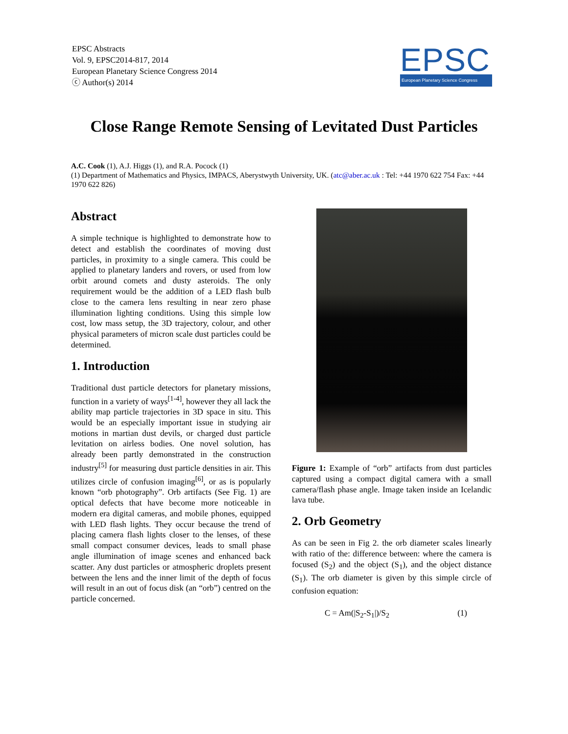EPSC Abstracts
Vol. 9, EPSC2014-817, 2014
European Planetary Science Congress 2014
ⓒ Author(s) 2014
EPSC
European Planetary Science Congress
Close Range Remote Sensing of Levitated Dust Particles
A.C. Cook (1), A.J. Higgs (1), and R.A. Pocock (1)
(1) Department of Mathematics and Physics, IMPACS, Aberystwyth University, UK. (atc@aber.ac.uk : Tel: +44 1970 622 754 Fax: +44 1970 622 826)
Abstract
A simple technique is highlighted to demonstrate how to detect and establish the coordinates of moving dust particles, in proximity to a single camera. This could be applied to planetary landers and rovers, or used from low orbit around comets and dusty asteroids. The only requirement would be the addition of a LED flash bulb close to the camera lens resulting in near zero phase illumination lighting conditions. Using this simple low cost, low mass setup, the 3D trajectory, colour, and other physical parameters of micron scale dust particles could be determined.
1. Introduction
Traditional dust particle detectors for planetary missions, function in a variety of ways<sup>[1-4]</sup>, however they all lack the ability map particle trajectories in 3D space in situ. This would be an especially important issue in studying air motions in martian dust devils, or charged dust particle levitation on airless bodies. One novel solution, has already been partly demonstrated in the construction industry<sup>[5]</sup> for measuring dust particle densities in air. This utilizes circle of confusion imaging<sup>[6]</sup>, or as is popularly known “orb photography”. Orb artifacts (See Fig. 1) are optical defects that have become more noticeable in modern era digital cameras, and mobile phones, equipped with LED flash lights. They occur because the trend of placing camera flash lights closer to the lenses, of these small compact consumer devices, leads to small phase angle illumination of image scenes and enhanced back scatter. Any dust particles or atmospheric droplets present between the lens and the inner limit of the depth of focus will result in an out of focus disk (an “orb”) centred on the particle concerned.
Figure 1: Example of “orb” artifacts from dust particles captured using a compact digital camera with a small camera/flash phase angle. Image taken inside an Icelandic lava tube.
2. Orb Geometry
As can be seen in Fig 2. the orb diameter scales linearly with ratio of the: difference between: where the camera is focused (S<sub>2</sub>) and the object (S<sub>1</sub>), and the object distance (S<sub>1</sub>). The orb diameter is given by this simple circle of confusion equation:
C = Am(|S<sub>2</sub>-S<sub>1</sub>|)/S<sub>2</sub> (1)